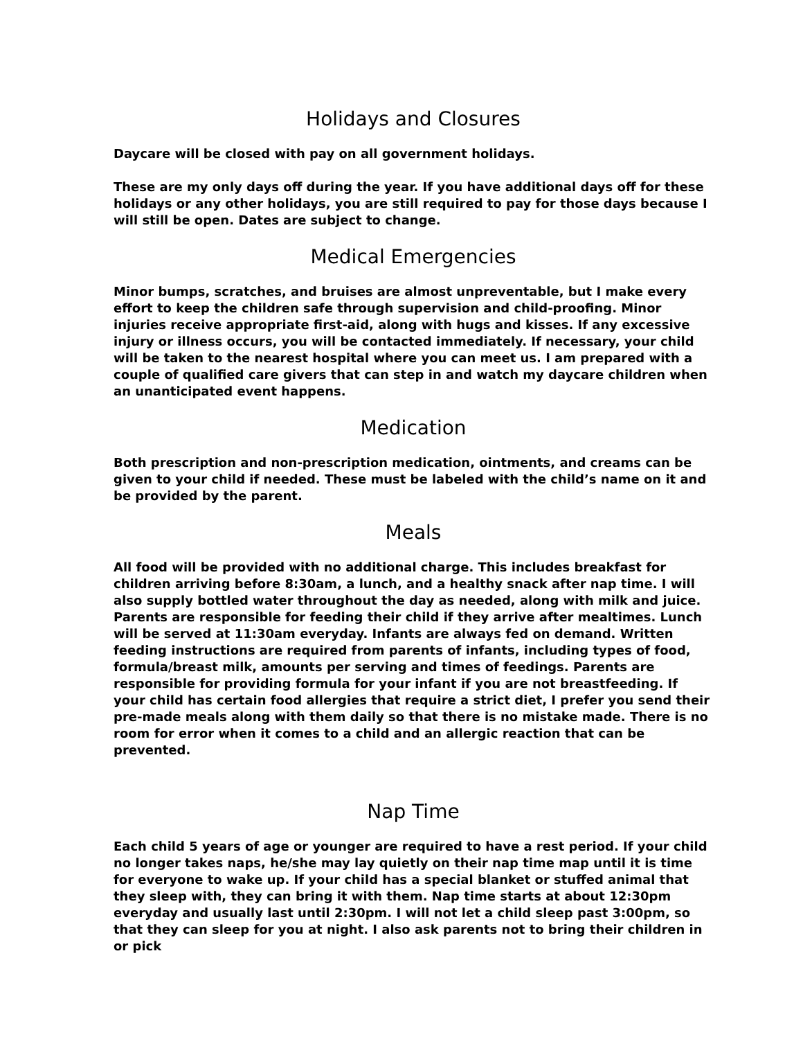Holidays and Closures
Daycare will be closed with pay on all government holidays.
These are my only days off during the year. If you have additional days off for these holidays or any other holidays, you are still required to pay for those days because I will still be open. Dates are subject to change.
Medical Emergencies
Minor bumps, scratches, and bruises are almost unpreventable, but I make every effort to keep the children safe through supervision and child-proofing. Minor injuries receive appropriate first-aid, along with hugs and kisses. If any excessive injury or illness occurs, you will be contacted immediately. If necessary, your child will be taken to the nearest hospital where you can meet us. I am prepared with a couple of qualified care givers that can step in and watch my daycare children when an unanticipated event happens.
Medication
Both prescription and non-prescription medication, ointments, and creams can be given to your child if needed. These must be labeled with the child’s name on it and be provided by the parent.
Meals
All food will be provided with no additional charge. This includes breakfast for children arriving before 8:30am, a lunch, and a healthy snack after nap time. I will also supply bottled water throughout the day as needed, along with milk and juice. Parents are responsible for feeding their child if they arrive after mealtimes. Lunch will be served at 11:30am everyday. Infants are always fed on demand. Written feeding instructions are required from parents of infants, including types of food, formula/breast milk, amounts per serving and times of feedings. Parents are responsible for providing formula for your infant if you are not breastfeeding. If your child has certain food allergies that require a strict diet, I prefer you send their pre-made meals along with them daily so that there is no mistake made. There is no room for error when it comes to a child and an allergic reaction that can be prevented.
Nap Time
Each child 5 years of age or younger are required to have a rest period. If your child no longer takes naps, he/she may lay quietly on their nap time map until it is time for everyone to wake up. If your child has a special blanket or stuffed animal that they sleep with, they can bring it with them. Nap time starts at about 12:30pm everyday and usually last until 2:30pm. I will not let a child sleep past 3:00pm, so that they can sleep for you at night. I also ask parents not to bring their children in or pick